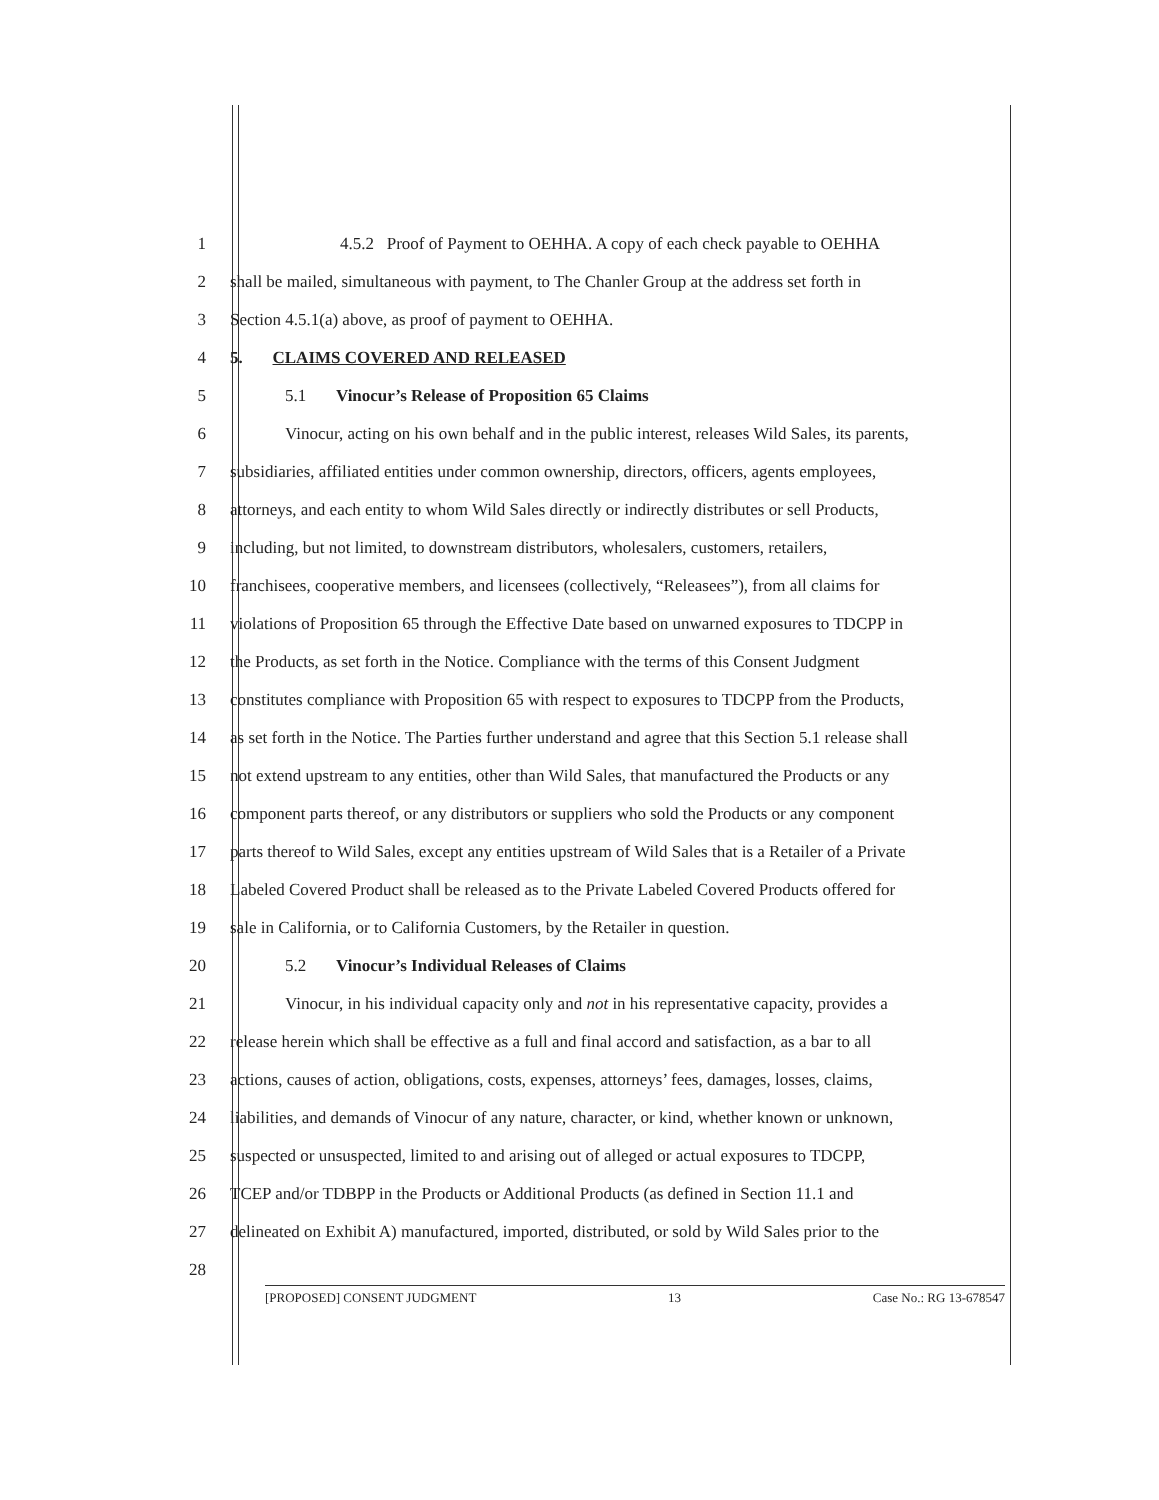1 4.5.2 Proof of Payment to OEHHA. A copy of each check payable to OEHHA
2 shall be mailed, simultaneous with payment, to The Chanler Group at the address set forth in
3 Section 4.5.1(a) above, as proof of payment to OEHHA.
4 5. CLAIMS COVERED AND RELEASED
5 5.1 Vinocur’s Release of Proposition 65 Claims
6 Vinocur, acting on his own behalf and in the public interest, releases Wild Sales, its parents,
7 subsidiaries, affiliated entities under common ownership, directors, officers, agents employees,
8 attorneys, and each entity to whom Wild Sales directly or indirectly distributes or sell Products,
9 including, but not limited, to downstream distributors, wholesalers, customers, retailers,
10 franchisees, cooperative members, and licensees (collectively, “Releasees”), from all claims for
11 violations of Proposition 65 through the Effective Date based on unwarned exposures to TDCPP in
12 the Products, as set forth in the Notice. Compliance with the terms of this Consent Judgment
13 constitutes compliance with Proposition 65 with respect to exposures to TDCPP from the Products,
14 as set forth in the Notice. The Parties further understand and agree that this Section 5.1 release shall
15 not extend upstream to any entities, other than Wild Sales, that manufactured the Products or any
16 component parts thereof, or any distributors or suppliers who sold the Products or any component
17 parts thereof to Wild Sales, except any entities upstream of Wild Sales that is a Retailer of a Private
18 Labeled Covered Product shall be released as to the Private Labeled Covered Products offered for
19 sale in California, or to California Customers, by the Retailer in question.
20 5.2 Vinocur’s Individual Releases of Claims
21 Vinocur, in his individual capacity only and not in his representative capacity, provides a
22 release herein which shall be effective as a full and final accord and satisfaction, as a bar to all
23 actions, causes of action, obligations, costs, expenses, attorneys’ fees, damages, losses, claims,
24 liabilities, and demands of Vinocur of any nature, character, or kind, whether known or unknown,
25 suspected or unsuspected, limited to and arising out of alleged or actual exposures to TDCPP,
26 TCEP and/or TDBPP in the Products or Additional Products (as defined in Section 11.1 and
27 delineated on Exhibit A) manufactured, imported, distributed, or sold by Wild Sales prior to the
28
[PROPOSED] CONSENT JUDGMENT 13 Case No.: RG 13-678547